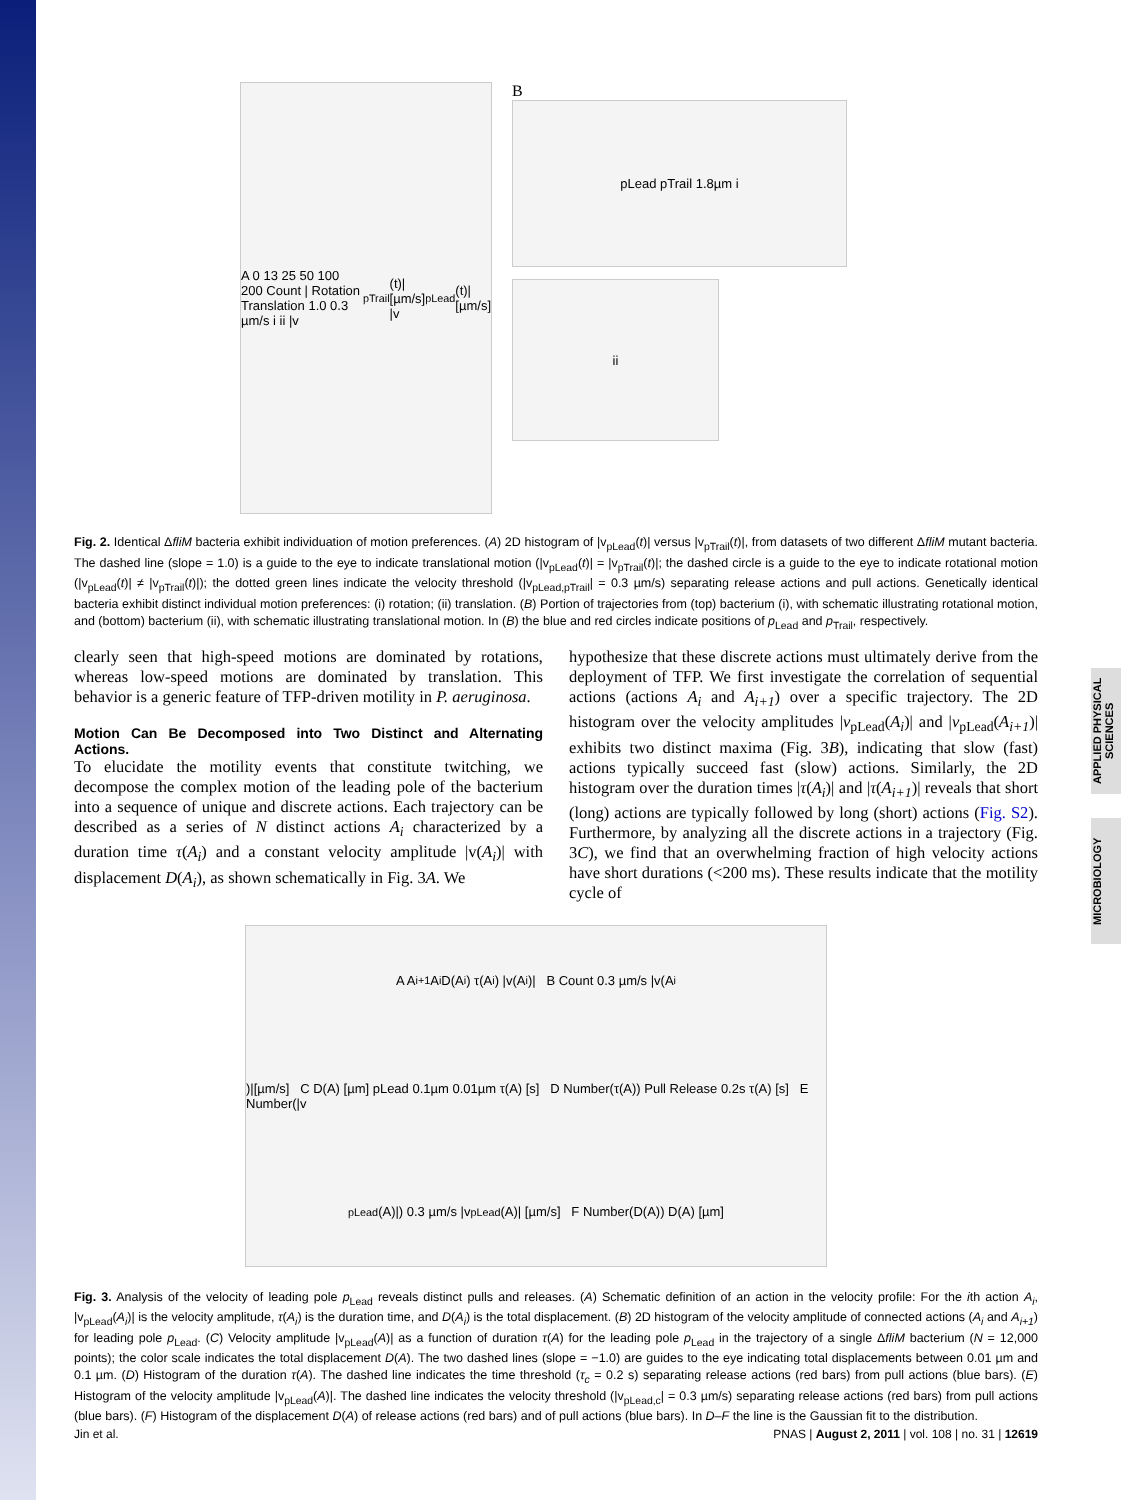APPLIED PHYSICAL SCIENCES
MICROBIOLOGY
A 0 13 25 50 100 200 Count | Rotation Translation 1.0 0.3 µm/s i ii |v<sub>pTrail</sub>(t)| [µm/s] |v<sub>pLead</sub>(t)| [µm/s]
B
pLead pTrail 1.8µm i
ii
Fig. 2. Identical ΔfliM bacteria exhibit individuation of motion preferences. (A) 2D histogram of |v<sub>pLead</sub>(t)| versus |v<sub>pTrail</sub>(t)|, from datasets of two different ΔfliM mutant bacteria. The dashed line (slope = 1.0) is a guide to the eye to indicate translational motion (|v<sub>pLead</sub>(t)| = |v<sub>pTrail</sub>(t)|; the dashed circle is a guide to the eye to indicate rotational motion (|v<sub>pLead</sub>(t)| ≠ |v<sub>pTrail</sub>(t)|); the dotted green lines indicate the velocity threshold (|v<sub>pLead,pTrail</sub>| = 0.3 µm/s) separating release actions and pull actions. Genetically identical bacteria exhibit distinct individual motion preferences: (i) rotation; (ii) translation. (B) Portion of trajectories from (top) bacterium (i), with schematic illustrating rotational motion, and (bottom) bacterium (ii), with schematic illustrating translational motion. In (B) the blue and red circles indicate positions of p<sub>Lead</sub> and p<sub>Trail</sub>, respectively.
clearly seen that high-speed motions are dominated by rotations, whereas low-speed motions are dominated by translation. This behavior is a generic feature of TFP-driven motility in P. aeruginosa.
Motion Can Be Decomposed into Two Distinct and Alternating Actions.
To elucidate the motility events that constitute twitching, we decompose the complex motion of the leading pole of the bacterium into a sequence of unique and discrete actions. Each trajectory can be described as a series of N distinct actions A<sub>i</sub> characterized by a duration time τ(A<sub>i</sub>) and a constant velocity amplitude |v(A<sub>i</sub>)| with displacement D(A<sub>i</sub>), as shown schematically in Fig. 3A. We
hypothesize that these discrete actions must ultimately derive from the deployment of TFP. We first investigate the correlation of sequential actions (actions A<sub>i</sub> and A<sub>i+1</sub>) over a specific trajectory. The 2D histogram over the velocity amplitudes |v<sub>pLead</sub>(A<sub>i</sub>)| and |v<sub>pLead</sub>(A<sub>i+1</sub>)| exhibits two distinct maxima (Fig. 3B), indicating that slow (fast) actions typically succeed fast (slow) actions. Similarly, the 2D histogram over the duration times |τ(A<sub>i</sub>)| and |τ(A<sub>i+1</sub>)| reveals that short (long) actions are typically followed by long (short) actions (Fig. S2). Furthermore, by analyzing all the discrete actions in a trajectory (Fig. 3C), we find that an overwhelming fraction of high velocity actions have short durations (<200 ms). These results indicate that the motility cycle of
A A<sub>i+1</sub> A<sub>i</sub> D(A<sub>i</sub>) τ(A<sub>i</sub>) |v(A<sub>i</sub>)| B Count 0.3 µm/s |v(A<sub>i</sub>)|[µm/s] C D(A) [µm] pLead 0.1µm 0.01µm τ(A) [s] D Number(τ(A)) Pull Release 0.2s τ(A) [s] E Number(|v<sub>pLead</sub>(A)|) 0.3 µm/s |v<sub>pLead</sub>(A)| [µm/s] F Number(D(A)) D(A) [µm]
Fig. 3. Analysis of the velocity of leading pole p<sub>Lead</sub> reveals distinct pulls and releases. (A) Schematic definition of an action in the velocity profile: For the ith action A<sub>i</sub>, |v<sub>pLead</sub>(A<sub>i</sub>)| is the velocity amplitude, τ(A<sub>i</sub>) is the duration time, and D(A<sub>i</sub>) is the total displacement. (B) 2D histogram of the velocity amplitude of connected actions (A<sub>i</sub> and A<sub>i+1</sub>) for leading pole p<sub>Lead</sub>. (C) Velocity amplitude |v<sub>pLead</sub>(A)| as a function of duration τ(A) for the leading pole p<sub>Lead</sub> in the trajectory of a single ΔfliM bacterium (N = 12,000 points); the color scale indicates the total displacement D(A). The two dashed lines (slope = −1.0) are guides to the eye indicating total displacements between 0.01 µm and 0.1 µm. (D) Histogram of the duration τ(A). The dashed line indicates the time threshold (τ<sub>c</sub> = 0.2 s) separating release actions (red bars) from pull actions (blue bars). (E) Histogram of the velocity amplitude |v<sub>pLead</sub>(A)|. The dashed line indicates the velocity threshold (|v<sub>pLead,c</sub>| = 0.3 µm/s) separating release actions (red bars) from pull actions (blue bars). (F) Histogram of the displacement D(A) of release actions (red bars) and of pull actions (blue bars). In D–F the line is the Gaussian fit to the distribution.
Jin et al. PNAS | August 2, 2011 | vol. 108 | no. 31 | 12619